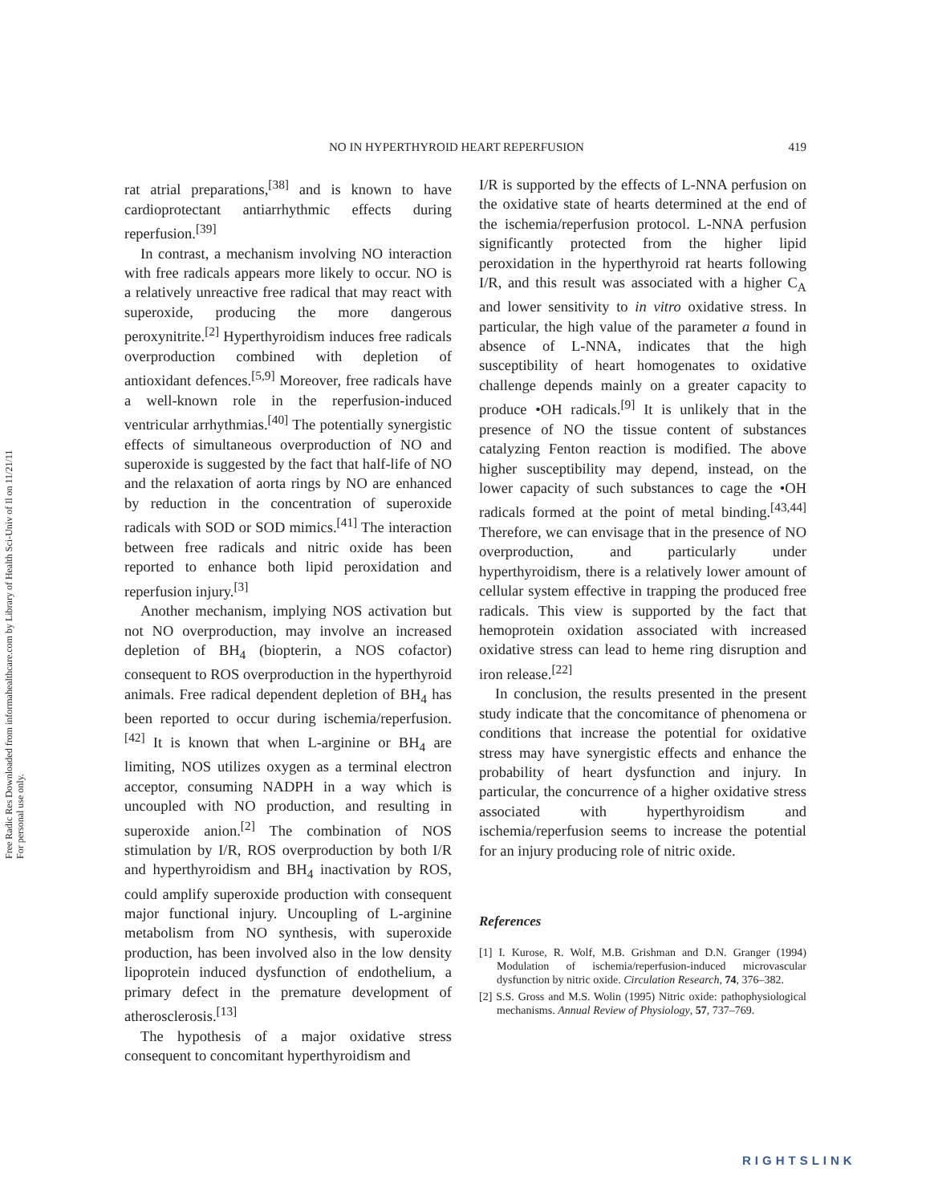Free Radic Res Downloaded from informahealthcare.com by Library of Health Sci-Univ of Il on 11/21/11
For personal use only.
NO IN HYPERTHYROID HEART REPERFUSION 419
rat atrial preparations,<sup>[38]</sup> and is known to have cardioprotectant antiarrhythmic effects during reperfusion.<sup>[39]</sup>
In contrast, a mechanism involving NO interaction with free radicals appears more likely to occur. NO is a relatively unreactive free radical that may react with superoxide, producing the more dangerous peroxynitrite.<sup>[2]</sup> Hyperthyroidism induces free radicals overproduction combined with depletion of antioxidant defences.<sup>[5,9]</sup> Moreover, free radicals have a well-known role in the reperfusion-induced ventricular arrhythmias.<sup>[40]</sup> The potentially synergistic effects of simultaneous overproduction of NO and superoxide is suggested by the fact that half-life of NO and the relaxation of aorta rings by NO are enhanced by reduction in the concentration of superoxide radicals with SOD or SOD mimics.<sup>[41]</sup> The interaction between free radicals and nitric oxide has been reported to enhance both lipid peroxidation and reperfusion injury.<sup>[3]</sup>
Another mechanism, implying NOS activation but not NO overproduction, may involve an increased depletion of BH<sub>4</sub> (biopterin, a NOS cofactor) consequent to ROS overproduction in the hyperthyroid animals. Free radical dependent depletion of BH<sub>4</sub> has been reported to occur during ischemia/reperfusion.<sup>[42]</sup> It is known that when L-arginine or BH<sub>4</sub> are limiting, NOS utilizes oxygen as a terminal electron acceptor, consuming NADPH in a way which is uncoupled with NO production, and resulting in superoxide anion.<sup>[2]</sup> The combination of NOS stimulation by I/R, ROS overproduction by both I/R and hyperthyroidism and BH<sub>4</sub> inactivation by ROS, could amplify superoxide production with consequent major functional injury. Uncoupling of L-arginine metabolism from NO synthesis, with superoxide production, has been involved also in the low density lipoprotein induced dysfunction of endothelium, a primary defect in the premature development of atherosclerosis.<sup>[13]</sup>
The hypothesis of a major oxidative stress consequent to concomitant hyperthyroidism and
I/R is supported by the effects of L-NNA perfusion on the oxidative state of hearts determined at the end of the ischemia/reperfusion protocol. L-NNA perfusion significantly protected from the higher lipid peroxidation in the hyperthyroid rat hearts following I/R, and this result was associated with a higher C<sub>A</sub> and lower sensitivity to in vitro oxidative stress. In particular, the high value of the parameter a found in absence of L-NNA, indicates that the high susceptibility of heart homogenates to oxidative challenge depends mainly on a greater capacity to produce •OH radicals.<sup>[9]</sup> It is unlikely that in the presence of NO the tissue content of substances catalyzing Fenton reaction is modified. The above higher susceptibility may depend, instead, on the lower capacity of such substances to cage the •OH radicals formed at the point of metal binding.<sup>[43,44]</sup> Therefore, we can envisage that in the presence of NO overproduction, and particularly under hyperthyroidism, there is a relatively lower amount of cellular system effective in trapping the produced free radicals. This view is supported by the fact that hemoprotein oxidation associated with increased oxidative stress can lead to heme ring disruption and iron release.<sup>[22]</sup>
In conclusion, the results presented in the present study indicate that the concomitance of phenomena or conditions that increase the potential for oxidative stress may have synergistic effects and enhance the probability of heart dysfunction and injury. In particular, the concurrence of a higher oxidative stress associated with hyperthyroidism and ischemia/reperfusion seems to increase the potential for an injury producing role of nitric oxide.
References
[1] I. Kurose, R. Wolf, M.B. Grishman and D.N. Granger (1994) Modulation of ischemia/reperfusion-induced microvascular dysfunction by nitric oxide. Circulation Research, 74, 376–382.
[2] S.S. Gross and M.S. Wolin (1995) Nitric oxide: pathophysiological mechanisms. Annual Review of Physiology, 57, 737–769.
RIGHTSLINK